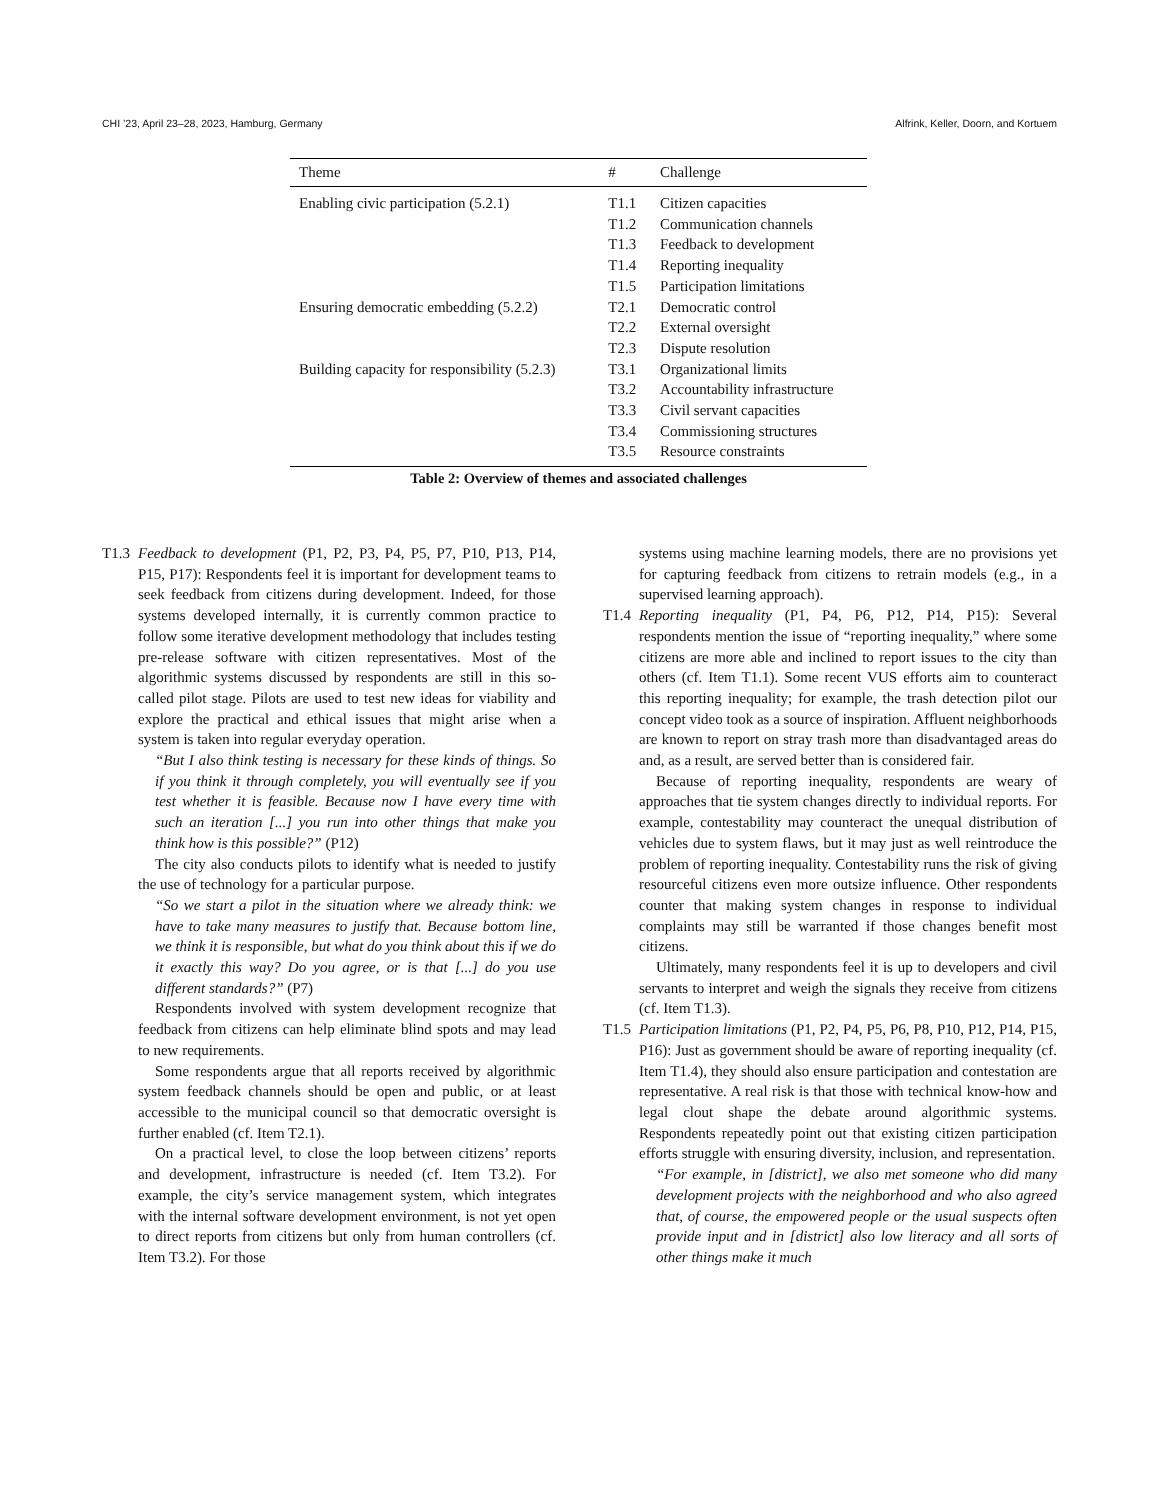CHI ’23, April 23–28, 2023, Hamburg, Germany Alfrink, Keller, Doorn, and Kortuem
| Theme | # | Challenge |
| --- | --- | --- |
| Enabling civic participation (5.2.1) | T1.1 | Citizen capacities |
| | T1.2 | Communication channels |
| | T1.3 | Feedback to development |
| | T1.4 | Reporting inequality |
| | T1.5 | Participation limitations |
| Ensuring democratic embedding (5.2.2) | T2.1 | Democratic control |
| | T2.2 | External oversight |
| | T2.3 | Dispute resolution |
| Building capacity for responsibility (5.2.3) | T3.1 | Organizational limits |
| | T3.2 | Accountability infrastructure |
| | T3.3 | Civil servant capacities |
| | T3.4 | Commissioning structures |
| | T3.5 | Resource constraints |
Table 2: Overview of themes and associated challenges
T1.3 Feedback to development (P1, P2, P3, P4, P5, P7, P10, P13, P14, P15, P17): Respondents feel it is important for development teams to seek feedback from citizens during development. Indeed, for those systems developed internally, it is currently common practice to follow some iterative development methodology that includes testing pre-release software with citizen representatives. Most of the algorithmic systems discussed by respondents are still in this so-called pilot stage. Pilots are used to test new ideas for viability and explore the practical and ethical issues that might arise when a system is taken into regular everyday operation.
“But I also think testing is necessary for these kinds of things. So if you think it through completely, you will eventually see if you test whether it is feasible. Because now I have every time with such an iteration [...] you run into other things that make you think how is this possible?” (P12)
The city also conducts pilots to identify what is needed to justify the use of technology for a particular purpose.
“So we start a pilot in the situation where we already think: we have to take many measures to justify that. Because bottom line, we think it is responsible, but what do you think about this if we do it exactly this way? Do you agree, or is that [...] do you use different standards?” (P7)
Respondents involved with system development recognize that feedback from citizens can help eliminate blind spots and may lead to new requirements.
Some respondents argue that all reports received by algorithmic system feedback channels should be open and public, or at least accessible to the municipal council so that democratic oversight is further enabled (cf. Item T2.1).
On a practical level, to close the loop between citizens’ reports and development, infrastructure is needed (cf. Item T3.2). For example, the city’s service management system, which integrates with the internal software development environment, is not yet open to direct reports from citizens but only from human controllers (cf. Item T3.2). For those
systems using machine learning models, there are no provisions yet for capturing feedback from citizens to retrain models (e.g., in a supervised learning approach).
T1.4 Reporting inequality (P1, P4, P6, P12, P14, P15): Several respondents mention the issue of “reporting inequality,” where some citizens are more able and inclined to report issues to the city than others (cf. Item T1.1). Some recent VUS efforts aim to counteract this reporting inequality; for example, the trash detection pilot our concept video took as a source of inspiration. Affluent neighborhoods are known to report on stray trash more than disadvantaged areas do and, as a result, are served better than is considered fair.
Because of reporting inequality, respondents are weary of approaches that tie system changes directly to individual reports. For example, contestability may counteract the unequal distribution of vehicles due to system flaws, but it may just as well reintroduce the problem of reporting inequality. Contestability runs the risk of giving resourceful citizens even more outsize influence. Other respondents counter that making system changes in response to individual complaints may still be warranted if those changes benefit most citizens.
Ultimately, many respondents feel it is up to developers and civil servants to interpret and weigh the signals they receive from citizens (cf. Item T1.3).
T1.5 Participation limitations (P1, P2, P4, P5, P6, P8, P10, P12, P14, P15, P16): Just as government should be aware of reporting inequality (cf. Item T1.4), they should also ensure participation and contestation are representative. A real risk is that those with technical know-how and legal clout shape the debate around algorithmic systems. Respondents repeatedly point out that existing citizen participation efforts struggle with ensuring diversity, inclusion, and representation.
“For example, in [district], we also met someone who did many development projects with the neighborhood and who also agreed that, of course, the empowered people or the usual suspects often provide input and in [district] also low literacy and all sorts of other things make it much